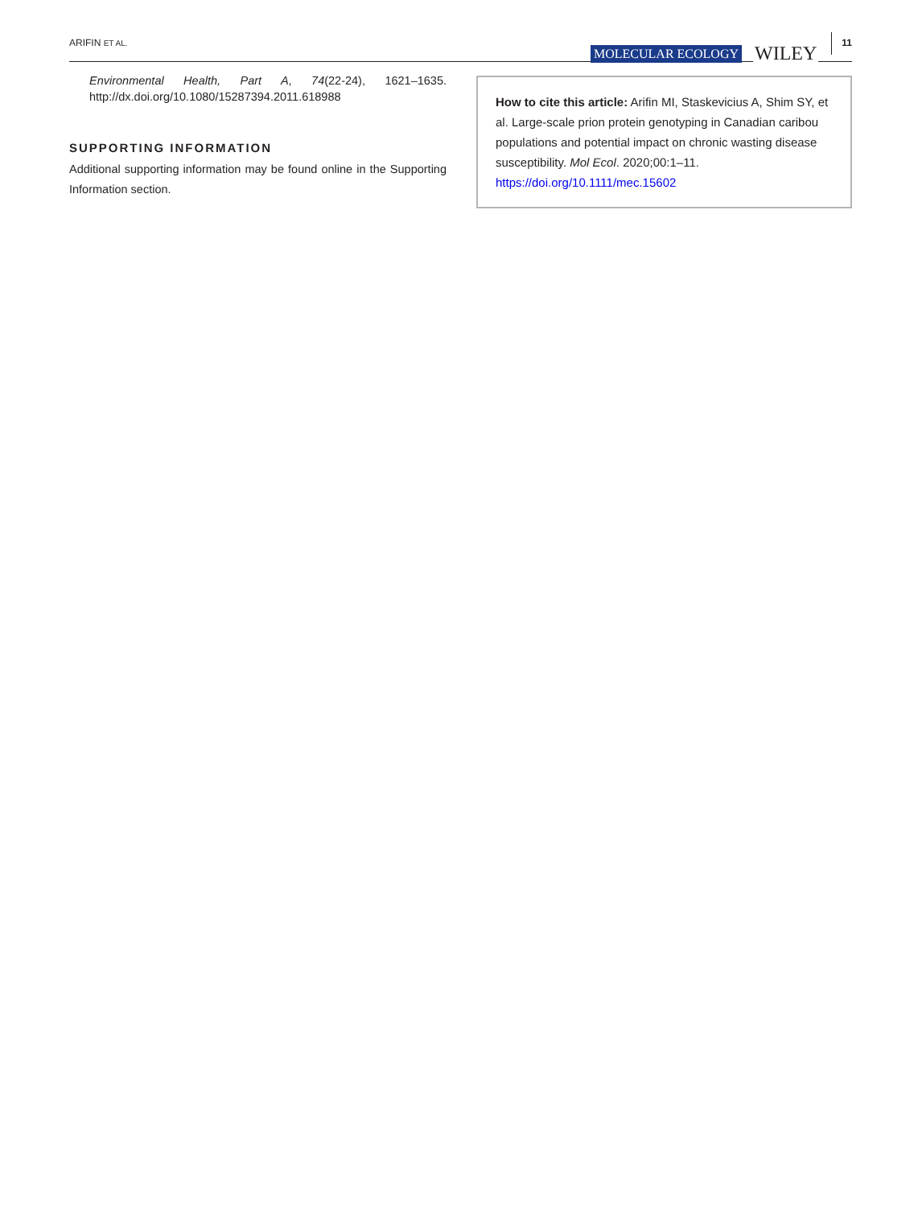ARIFIN ET AL. MOLECULAR ECOLOGY WILEY 11
Environmental Health, Part A, 74(22-24), 1621–1635. http://dx.doi.org/10.1080/15287394.2011.618988
SUPPORTING INFORMATION
Additional supporting information may be found online in the Supporting Information section.
How to cite this article: Arifin MI, Staskevicius A, Shim SY, et al. Large-scale prion protein genotyping in Canadian caribou populations and potential impact on chronic wasting disease susceptibility. Mol Ecol. 2020;00:1–11. https://doi.org/10.1111/mec.15602